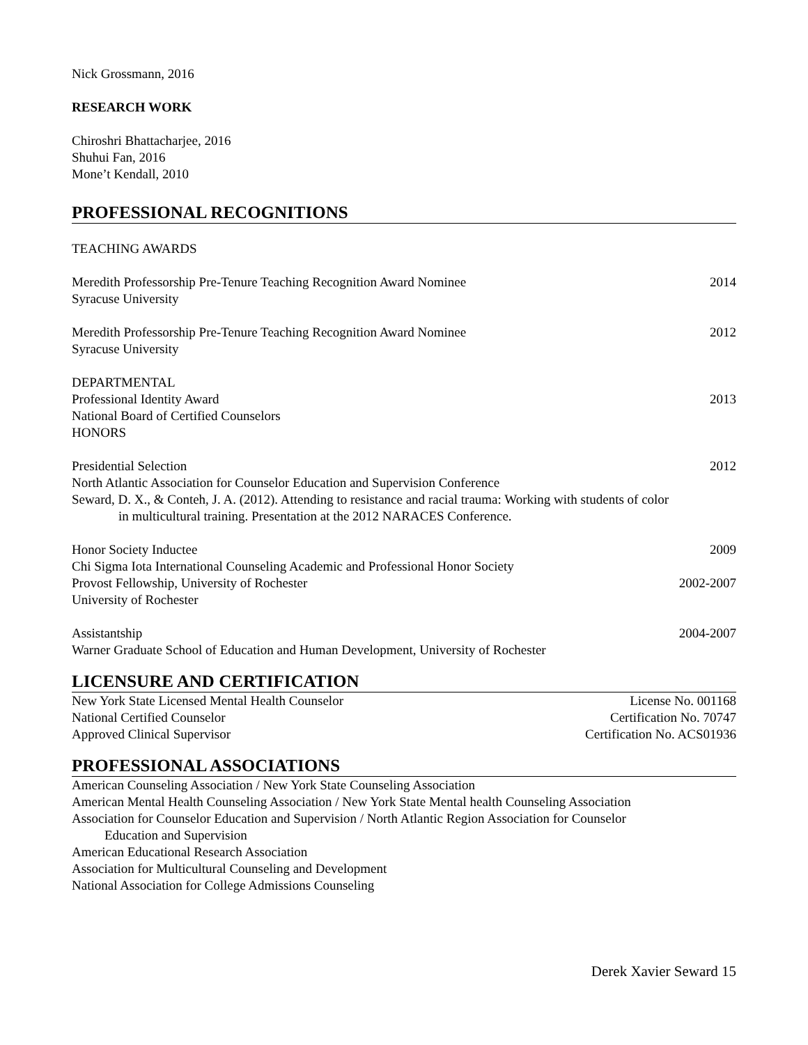Nick Grossmann, 2016
RESEARCH WORK
Chiroshri Bhattacharjee, 2016
Shuhui Fan, 2016
Mone’t Kendall, 2010
PROFESSIONAL RECOGNITIONS
TEACHING AWARDS
Meredith Professorship Pre-Tenure Teaching Recognition Award Nominee 2014
Syracuse University
Meredith Professorship Pre-Tenure Teaching Recognition Award Nominee 2012
Syracuse University
DEPARTMENTAL
Professional Identity Award 2013
National Board of Certified Counselors
HONORS
Presidential Selection 2012
North Atlantic Association for Counselor Education and Supervision Conference
Seward, D. X., & Conteh, J. A. (2012). Attending to resistance and racial trauma: Working with students of color
in multicultural training. Presentation at the 2012 NARACES Conference.
Honor Society Inductee 2009
Chi Sigma Iota International Counseling Academic and Professional Honor Society
Provost Fellowship, University of Rochester 2002-2007
University of Rochester
Assistantship 2004-2007
Warner Graduate School of Education and Human Development, University of Rochester
LICENSURE AND CERTIFICATION
New York State Licensed Mental Health Counselor License No. 001168
National Certified Counselor Certification No. 70747
Approved Clinical Supervisor Certification No. ACS01936
PROFESSIONAL ASSOCIATIONS
American Counseling Association / New York State Counseling Association
American Mental Health Counseling Association / New York State Mental health Counseling Association
Association for Counselor Education and Supervision / North Atlantic Region Association for Counselor
Education and Supervision
American Educational Research Association
Association for Multicultural Counseling and Development
National Association for College Admissions Counseling
Derek Xavier Seward 15